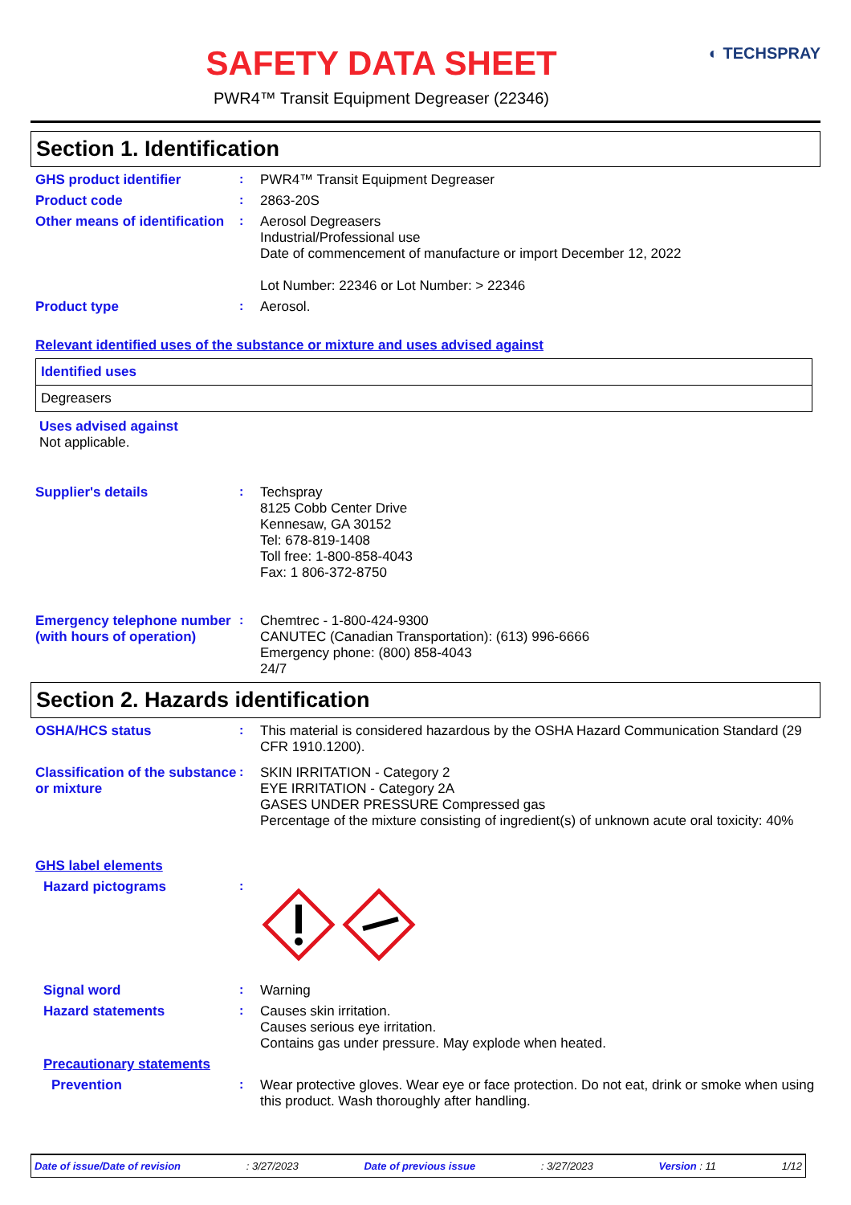◐ TECHSPRAY
SAFETY DATA SHEET
PWR4™ Transit Equipment Degreaser (22346)
Section 1. Identification
GHS product identifier :
PWR4™ Transit Equipment Degreaser
Product code :
2863-20S
Other means of identification
:
Aerosol Degreasers
Industrial/Professional use
Date of commencement of manufacture or import December 12, 2022
Lot Number: 22346 or Lot Number: > 22346
Product type :
Aerosol.
Relevant identified uses of the substance or mixture and uses advised against
| Identified uses |
| Degreasers |
Uses advised against
Not applicable.
Supplier's details :
Techspray
8125 Cobb Center Drive
Kennesaw, GA 30152
Tel: 678-819-1408
Toll free: 1-800-858-4043
Fax: 1 806-372-8750
Emergency telephone number (with hours of operation)
:
Chemtrec - 1-800-424-9300
CANUTEC (Canadian Transportation): (613) 996-6666
Emergency phone: (800) 858-4043
24/7
Section 2. Hazards identification
OSHA/HCS status :
This material is considered hazardous by the OSHA Hazard Communication Standard (29 CFR 1910.1200).
Classification of the substance or mixture
:
SKIN IRRITATION - Category 2
EYE IRRITATION - Category 2A
GASES UNDER PRESSURE Compressed gas
Percentage of the mixture consisting of ingredient(s) of unknown acute oral toxicity: 40%
GHS label elements
Hazard pictograms :
Signal word :
Warning
Hazard statements :
Causes skin irritation.
Causes serious eye irritation.
Contains gas under pressure. May explode when heated.
Precautionary statements
Prevention :
Wear protective gloves. Wear eye or face protection. Do not eat, drink or smoke when using this product. Wash thoroughly after handling.
Date of issue/Date of revision: 3/27/2023 Date of previous issue: 3/27/2023 Version : 11 1/12